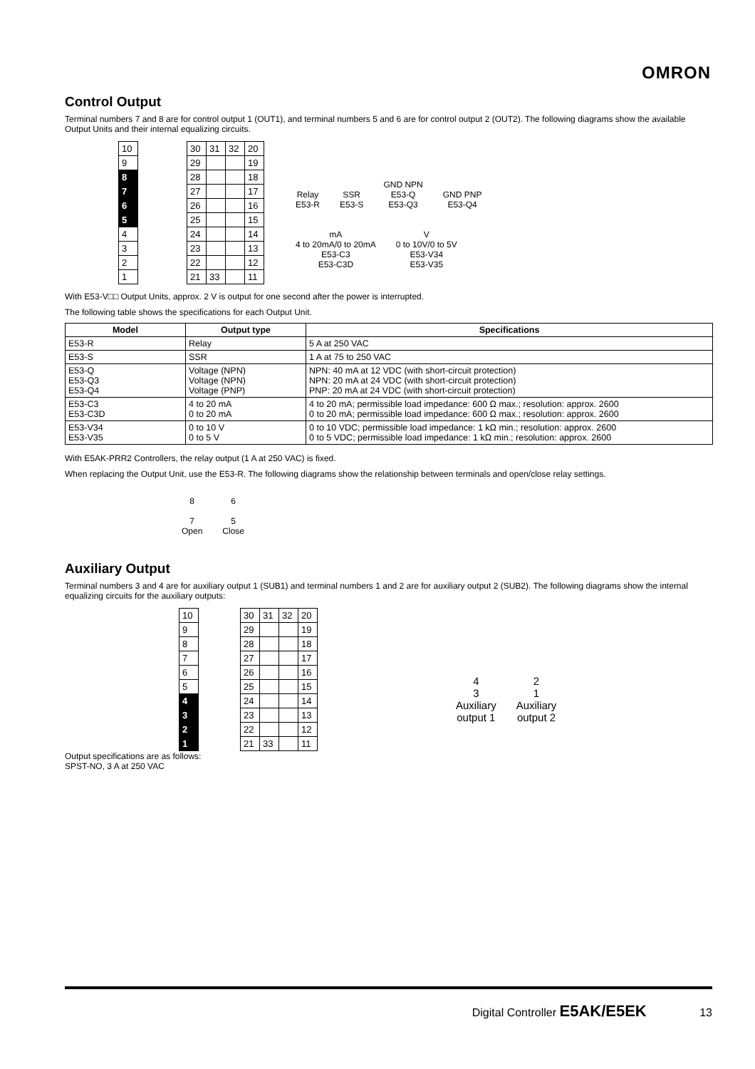OMRON
Control Output
Terminal numbers 7 and 8 are for control output 1 (OUT1), and terminal numbers 5 and 6 are for control output 2 (OUT2). The following diagrams show the available Output Units and their internal equalizing circuits.
| 10 | | 30 | 31 | 32 | 20 |
| 9 | | 29 | | | 19 |
| 8 | | 28 | | | 18 |
| 7 | | 27 | | | 17 |
| 6 | | 26 | | | 16 |
| 5 | | 25 | | | 15 |
| 4 | | 24 | | | 14 |
| 3 | | 23 | | | 13 |
| 2 | | 22 | | | 12 |
| 1 | | 21 | 33 | | 11 |
Relay
E53-R SSR
E53-S GND NPN
E53-Q
E53-Q3 GND PNP
E53-Q4
mA
4 to 20mA/0 to 20mA
E53-C3
E53-C3D V
0 to 10V/0 to 5V
E53-V34
E53-V35
With E53-V□□ Output Units, approx. 2 V is output for one second after the power is interrupted.
The following table shows the specifications for each Output Unit.
| Model | Output type | Specifications |
| --- | --- | --- |
| E53-R | Relay | 5 A at 250 VAC |
| E53-S | SSR | 1 A at 75 to 250 VAC |
| E53-Q E53-Q3 E53-Q4 | Voltage (NPN) Voltage (NPN) Voltage (PNP) | NPN: 40 mA at 12 VDC (with short-circuit protection) NPN: 20 mA at 24 VDC (with short-circuit protection) PNP: 20 mA at 24 VDC (with short-circuit protection) |
| E53-C3 E53-C3D | 4 to 20 mA 0 to 20 mA | 4 to 20 mA; permissible load impedance: 600 Ω max.; resolution: approx. 2600 0 to 20 mA; permissible load impedance: 600 Ω max.; resolution: approx. 2600 |
| E53-V34 E53-V35 | 0 to 10 V 0 to 5 V | 0 to 10 VDC; permissible load impedance: 1 kΩ min.; resolution: approx. 2600 0 to 5 VDC; permissible load impedance: 1 kΩ min.; resolution: approx. 2600 |
With E5AK-PRR2 Controllers, the relay output (1 A at 250 VAC) is fixed.
When replacing the Output Unit, use the E53-R. The following diagrams show the relationship between terminals and open/close relay settings.
8
7
Open 6
5
Close
Auxiliary Output
Terminal numbers 3 and 4 are for auxiliary output 1 (SUB1) and terminal numbers 1 and 2 are for auxiliary output 2 (SUB2). The following diagrams show the internal equalizing circuits for the auxiliary outputs:
| 10 | | 30 | 31 | 32 | 20 |
| 9 | | 29 | | | 19 |
| 8 | | 28 | | | 18 |
| 7 | | 27 | | | 17 |
| 6 | | 26 | | | 16 |
| 5 | | 25 | | | 15 |
| 4 | | 24 | | | 14 |
| 3 | | 23 | | | 13 |
| 2 | | 22 | | | 12 |
| 1 | | 21 | 33 | | 11 |
4
3
Auxiliary
output 1 2
1
Auxiliary
output 2
Output specifications are as follows:
SPST-NO, 3 A at 250 VAC
Digital Controller E5AK/E5EK 13